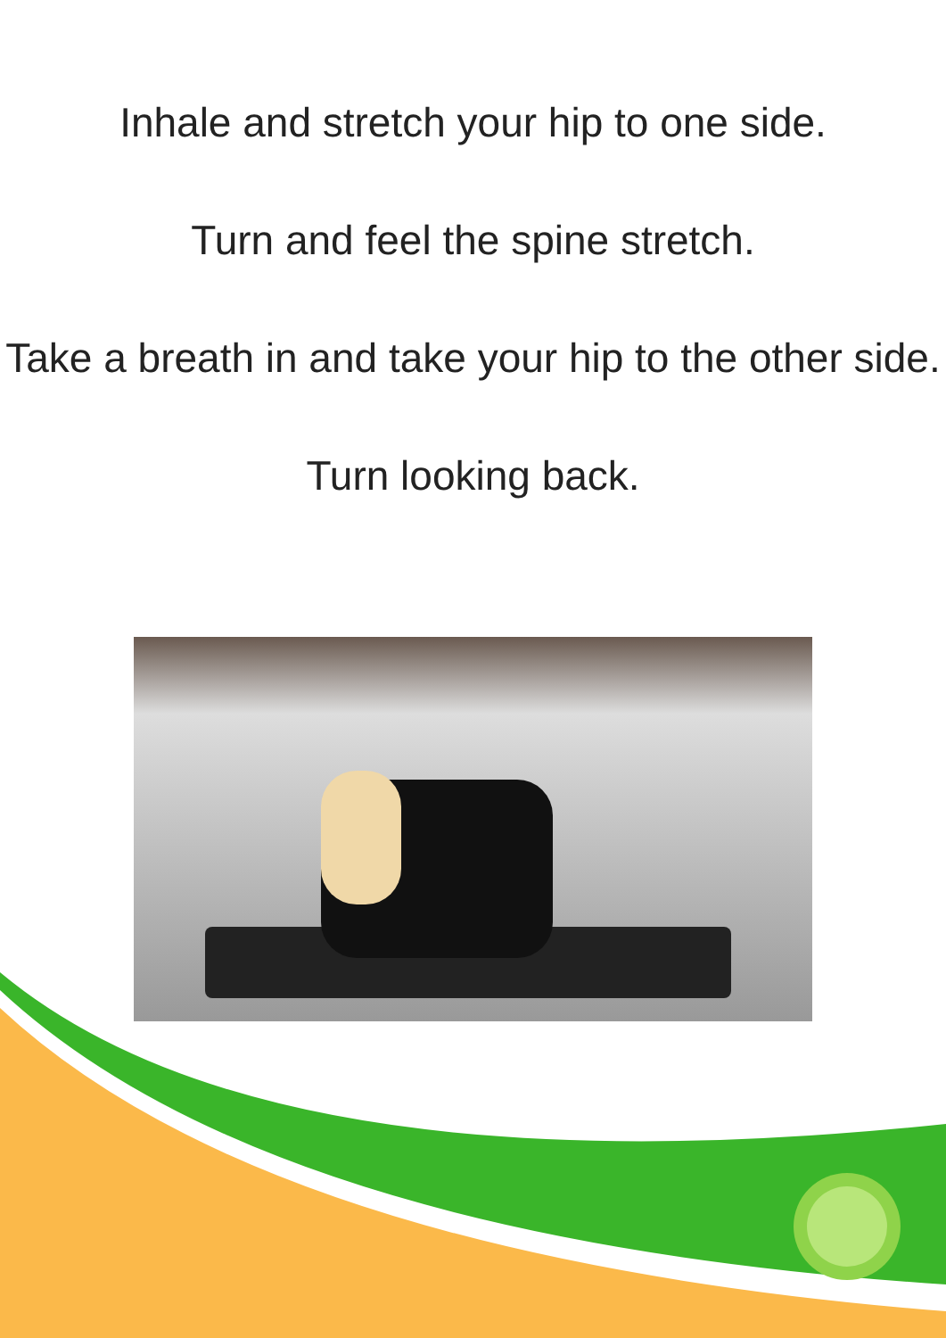Inhale and stretch your hip to one side.
Turn and feel the spine stretch.
Take a breath in and take your hip to the other side.
Turn looking back.